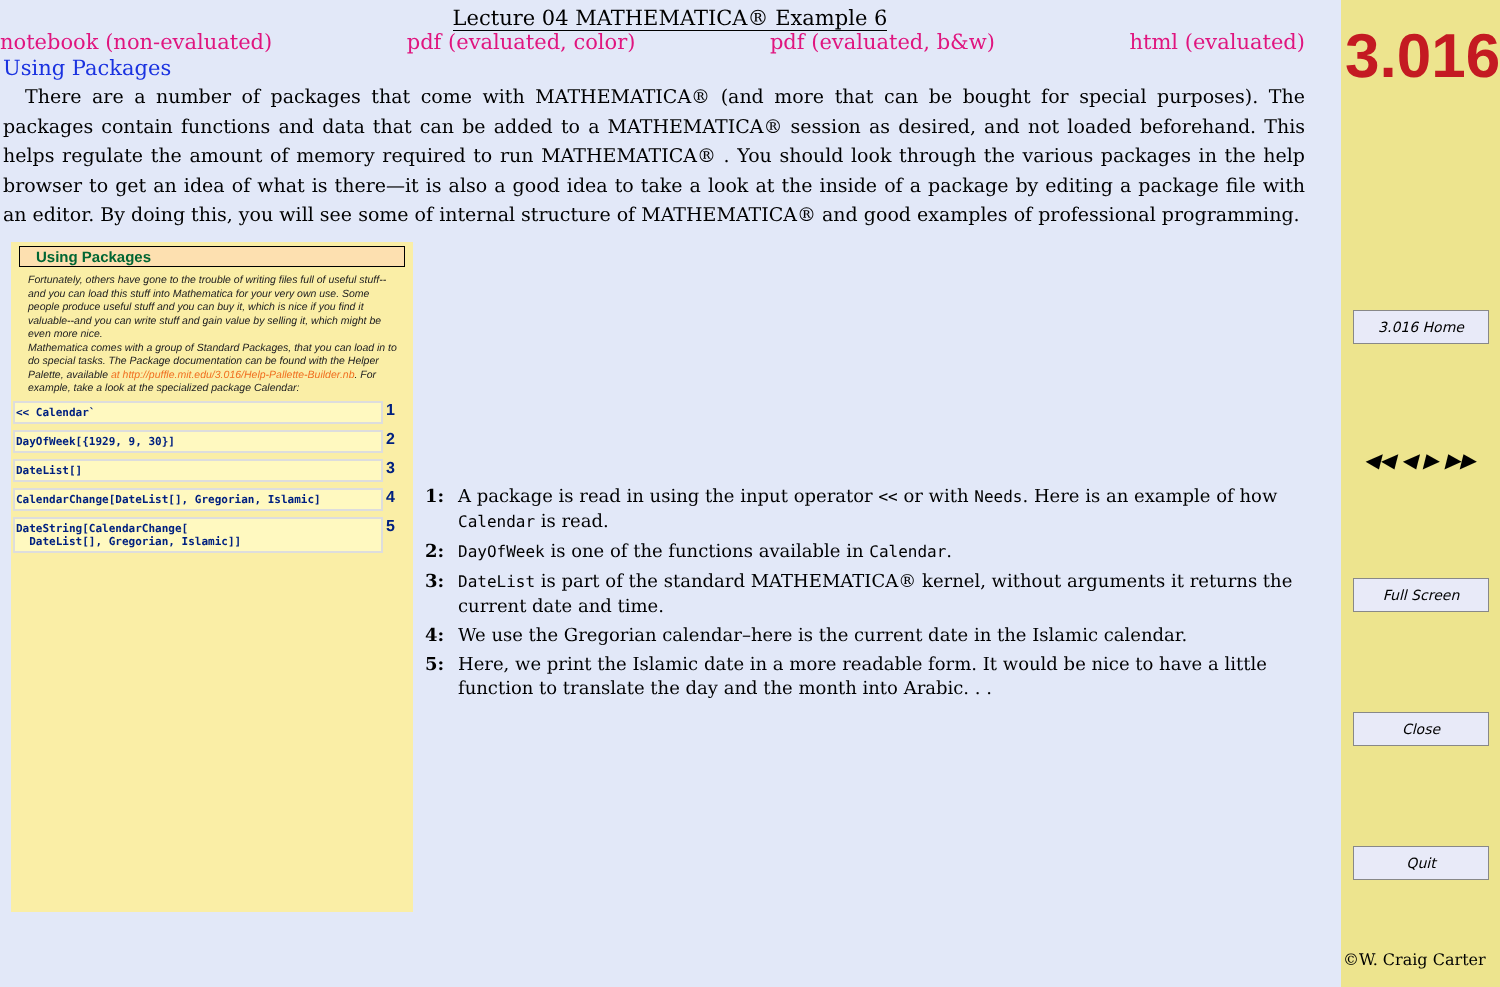Lecture 04 MATHEMATICA® Example 6
notebook (non-evaluated) pdf (evaluated, color) pdf (evaluated, b&w) html (evaluated)
Using Packages
There are a number of packages that come with MATHEMATICA® (and more that can be bought for special purposes). The packages contain functions and data that can be added to a MATHEMATICA® session as desired, and not loaded beforehand. This helps regulate the amount of memory required to run MATHEMATICA® . You should look through the various packages in the help browser to get an idea of what is there—it is also a good idea to take a look at the inside of a package by editing a package file with an editor. By doing this, you will see some of internal structure of MATHEMATICA® and good examples of professional programming.
Using Packages
Fortunately, others have gone to the trouble of writing files full of useful stuff--and you can load this stuff into Mathematica for your very own use. Some people produce useful stuff and you can buy it, which is nice if you find it valuable--and you can write stuff and gain value by selling it, which might be even more nice.
Mathematica comes with a group of Standard Packages, that you can load in to do special tasks. The Package documentation can be found with the Helper Palette, available at http://puffle.mit.edu/3.016/Help-Pallette-Builder.nb. For example, take a look at the specialized package Calendar:
<< Calendar`
1
DayOfWeek[{1929, 9, 30}]
2
DateList[]
3
CalendarChange[DateList[], Gregorian, Islamic]
4
DateString[CalendarChange[
DateList[], Gregorian, Islamic]]
5
1: A package is read in using the input operator << or with Needs. Here is an example of how Calendar is read.
2: DayOfWeek is one of the functions available in Calendar.
3: DateList is part of the standard MATHEMATICA® kernel, without arguments it returns the current date and time.
4: We use the Gregorian calendar–here is the current date in the Islamic calendar.
5: Here, we print the Islamic date in a more readable form. It would be nice to have a little function to translate the day and the month into Arabic. . .
3.016
3.016 Home
◀◀ ◀ ▶ ▶▶
Full Screen
Close
Quit
©W. Craig Carter